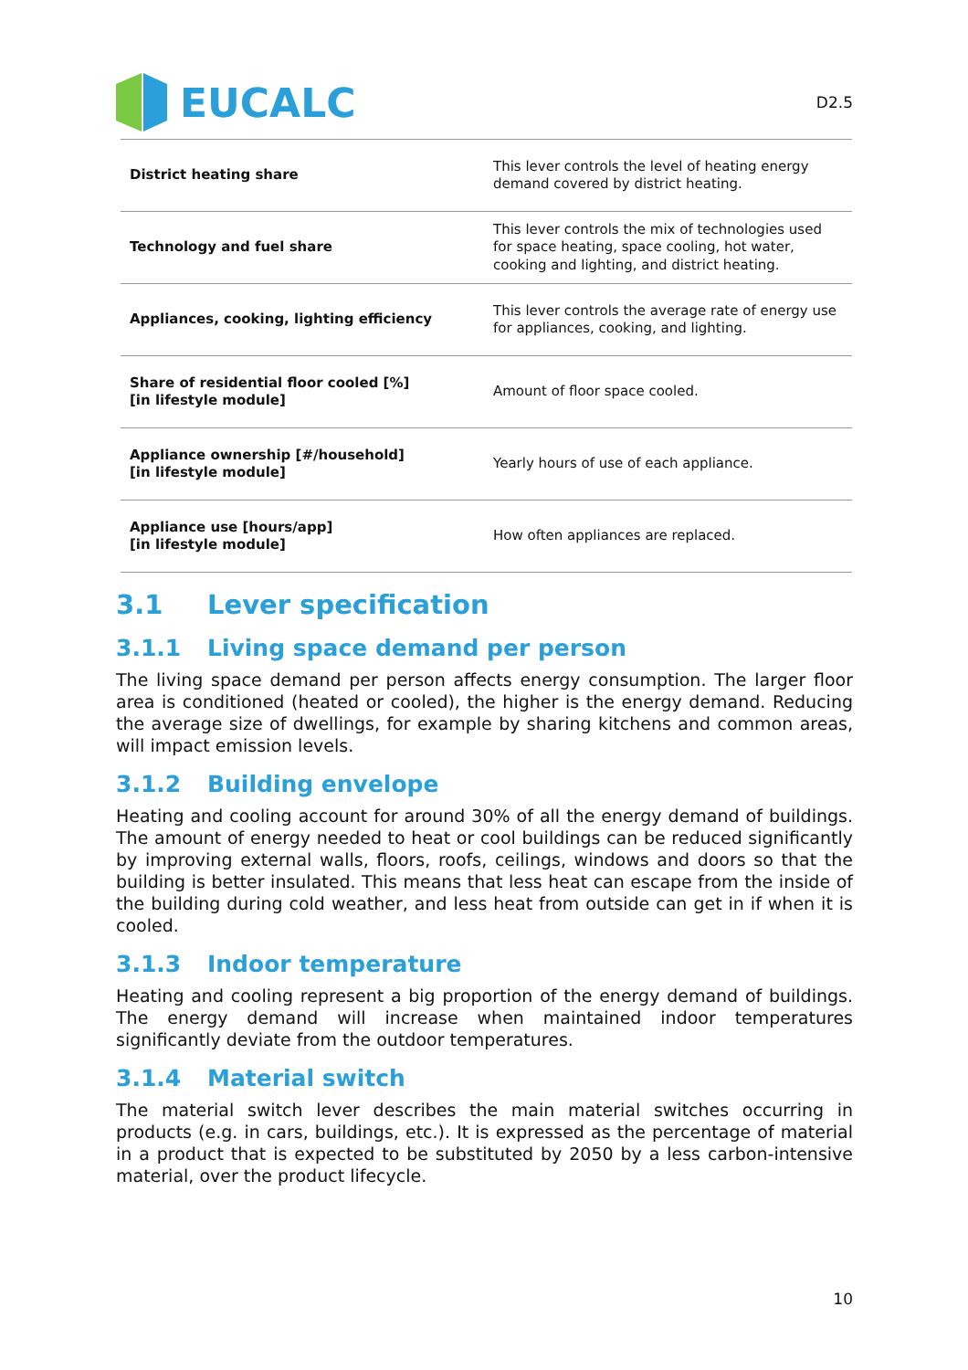EUCALC
D2.5
| District heating share | This lever controls the level of heating energy demand covered by district heating. |
| Technology and fuel share | This lever controls the mix of technologies used for space heating, space cooling, hot water, cooking and lighting, and district heating. |
| Appliances, cooking, lighting efficiency | This lever controls the average rate of energy use for appliances, cooking, and lighting. |
| Share of residential floor cooled [%] [in lifestyle module] | Amount of floor space cooled. |
| Appliance ownership [#/household] [in lifestyle module] | Yearly hours of use of each appliance. |
| Appliance use [hours/app] [in lifestyle module] | How often appliances are replaced. |
3.1 Lever specification
3.1.1 Living space demand per person
The living space demand per person affects energy consumption. The larger floor area is conditioned (heated or cooled), the higher is the energy demand. Reducing the average size of dwellings, for example by sharing kitchens and common areas, will impact emission levels.
3.1.2 Building envelope
Heating and cooling account for around 30% of all the energy demand of buildings. The amount of energy needed to heat or cool buildings can be reduced significantly by improving external walls, floors, roofs, ceilings, windows and doors so that the building is better insulated. This means that less heat can escape from the inside of the building during cold weather, and less heat from outside can get in if when it is cooled.
3.1.3 Indoor temperature
Heating and cooling represent a big proportion of the energy demand of buildings. The energy demand will increase when maintained indoor temperatures significantly deviate from the outdoor temperatures.
3.1.4 Material switch
The material switch lever describes the main material switches occurring in products (e.g. in cars, buildings, etc.). It is expressed as the percentage of material in a product that is expected to be substituted by 2050 by a less carbon-intensive material, over the product lifecycle.
10